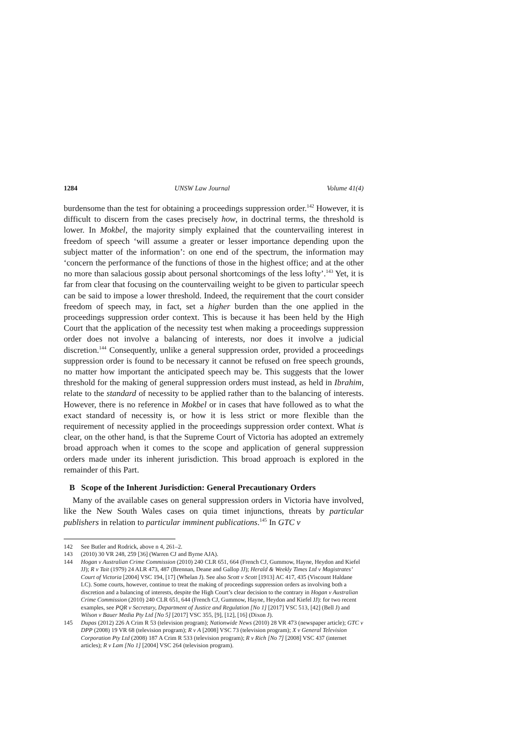1284 UNSW Law Journal Volume 41(4)
burdensome than the test for obtaining a proceedings suppression order.<sup>142</sup> However, it is difficult to discern from the cases precisely how, in doctrinal terms, the threshold is lower. In Mokbel, the majority simply explained that the countervailing interest in freedom of speech ‘will assume a greater or lesser importance depending upon the subject matter of the information’: on one end of the spectrum, the information may ‘concern the performance of the functions of those in the highest office; and at the other no more than salacious gossip about personal shortcomings of the less lofty’.<sup>143</sup> Yet, it is far from clear that focusing on the countervailing weight to be given to particular speech can be said to impose a lower threshold. Indeed, the requirement that the court consider freedom of speech may, in fact, set a higher burden than the one applied in the proceedings suppression order context. This is because it has been held by the High Court that the application of the necessity test when making a proceedings suppression order does not involve a balancing of interests, nor does it involve a judicial discretion.<sup>144</sup> Consequently, unlike a general suppression order, provided a proceedings suppression order is found to be necessary it cannot be refused on free speech grounds, no matter how important the anticipated speech may be. This suggests that the lower threshold for the making of general suppression orders must instead, as held in Ibrahim, relate to the standard of necessity to be applied rather than to the balancing of interests. However, there is no reference in Mokbel or in cases that have followed as to what the exact standard of necessity is, or how it is less strict or more flexible than the requirement of necessity applied in the proceedings suppression order context. What is clear, on the other hand, is that the Supreme Court of Victoria has adopted an extremely broad approach when it comes to the scope and application of general suppression orders made under its inherent jurisdiction. This broad approach is explored in the remainder of this Part.
B Scope of the Inherent Jurisdiction: General Precautionary Orders
Many of the available cases on general suppression orders in Victoria have involved, like the New South Wales cases on quia timet injunctions, threats by particular publishers in relation to particular imminent publications.<sup>145</sup> In GTC v
142 See Butler and Rodrick, above n 4, 261–2.
143 (2010) 30 VR 248, 259 [36] (Warren CJ and Byrne AJA).
144 Hogan v Australian Crime Commission (2010) 240 CLR 651, 664 (French CJ, Gummow, Hayne, Heydon and Kiefel JJ); R v Tait (1979) 24 ALR 473, 487 (Brennan, Deane and Gallop JJ); Herald & Weekly Times Ltd v Magistrates’ Court of Victoria [2004] VSC 194, [17] (Whelan J). See also Scott v Scott [1913] AC 417, 435 (Viscount Haldane LC). Some courts, however, continue to treat the making of proceedings suppression orders as involving both a discretion and a balancing of interests, despite the High Court’s clear decision to the contrary in Hogan v Australian Crime Commission (2010) 240 CLR 651, 644 (French CJ, Gummow, Hayne, Heydon and Kiefel JJ): for two recent examples, see PQR v Secretary, Department of Justice and Regulation [No 1] [2017] VSC 513, [42] (Bell J) and Wilson v Bauer Media Pty Ltd [No 5] [2017] VSC 355, [9], [12], [16] (Dixon J).
145 Dupas (2012) 226 A Crim R 53 (television program); Nationwide News (2010) 28 VR 473 (newspaper article); GTC v DPP (2008) 19 VR 68 (television program); R v A [2008] VSC 73 (television program); X v General Television Corporation Pty Ltd (2008) 187 A Crim R 533 (television program); R v Rich [No 7] [2008] VSC 437 (internet articles); R v Lam [No 1] [2004] VSC 264 (television program).